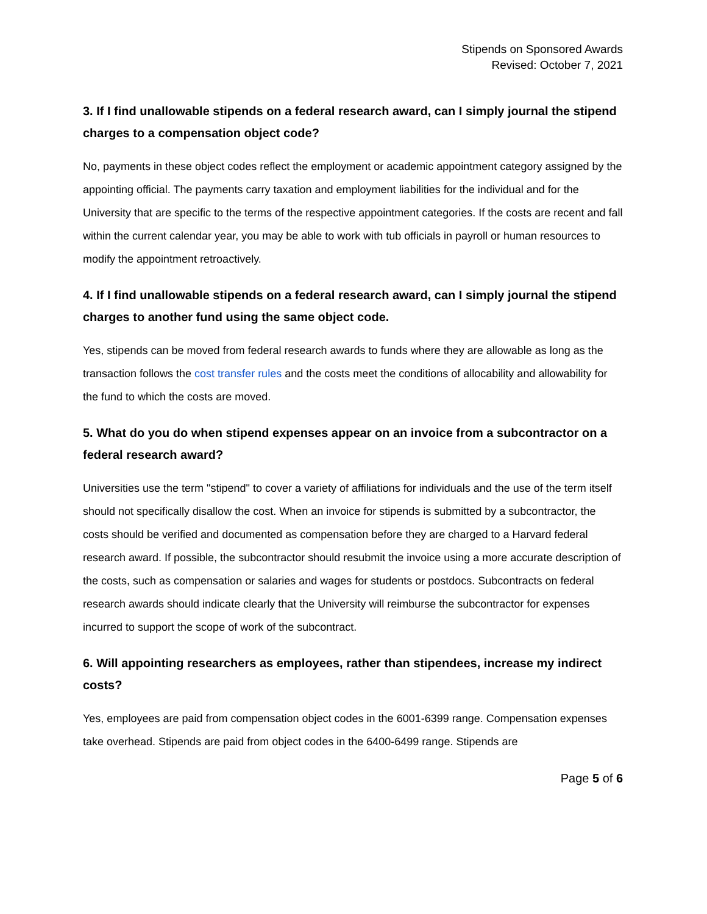Stipends on Sponsored Awards
Revised: October 7, 2021
3. If I find unallowable stipends on a federal research award, can I simply journal the stipend charges to a compensation object code?
No, payments in these object codes reflect the employment or academic appointment category assigned by the appointing official. The payments carry taxation and employment liabilities for the individual and for the University that are specific to the terms of the respective appointment categories. If the costs are recent and fall within the current calendar year, you may be able to work with tub officials in payroll or human resources to modify the appointment retroactively.
4. If I find unallowable stipends on a federal research award, can I simply journal the stipend charges to another fund using the same object code.
Yes, stipends can be moved from federal research awards to funds where they are allowable as long as the transaction follows the cost transfer rules and the costs meet the conditions of allocability and allowability for the fund to which the costs are moved.
5. What do you do when stipend expenses appear on an invoice from a subcontractor on a federal research award?
Universities use the term "stipend" to cover a variety of affiliations for individuals and the use of the term itself should not specifically disallow the cost. When an invoice for stipends is submitted by a subcontractor, the costs should be verified and documented as compensation before they are charged to a Harvard federal research award. If possible, the subcontractor should resubmit the invoice using a more accurate description of the costs, such as compensation or salaries and wages for students or postdocs. Subcontracts on federal research awards should indicate clearly that the University will reimburse the subcontractor for expenses incurred to support the scope of work of the subcontract.
6. Will appointing researchers as employees, rather than stipendees, increase my indirect costs?
Yes, employees are paid from compensation object codes in the 6001-6399 range. Compensation expenses take overhead. Stipends are paid from object codes in the 6400-6499 range. Stipends are
Page 5 of 6